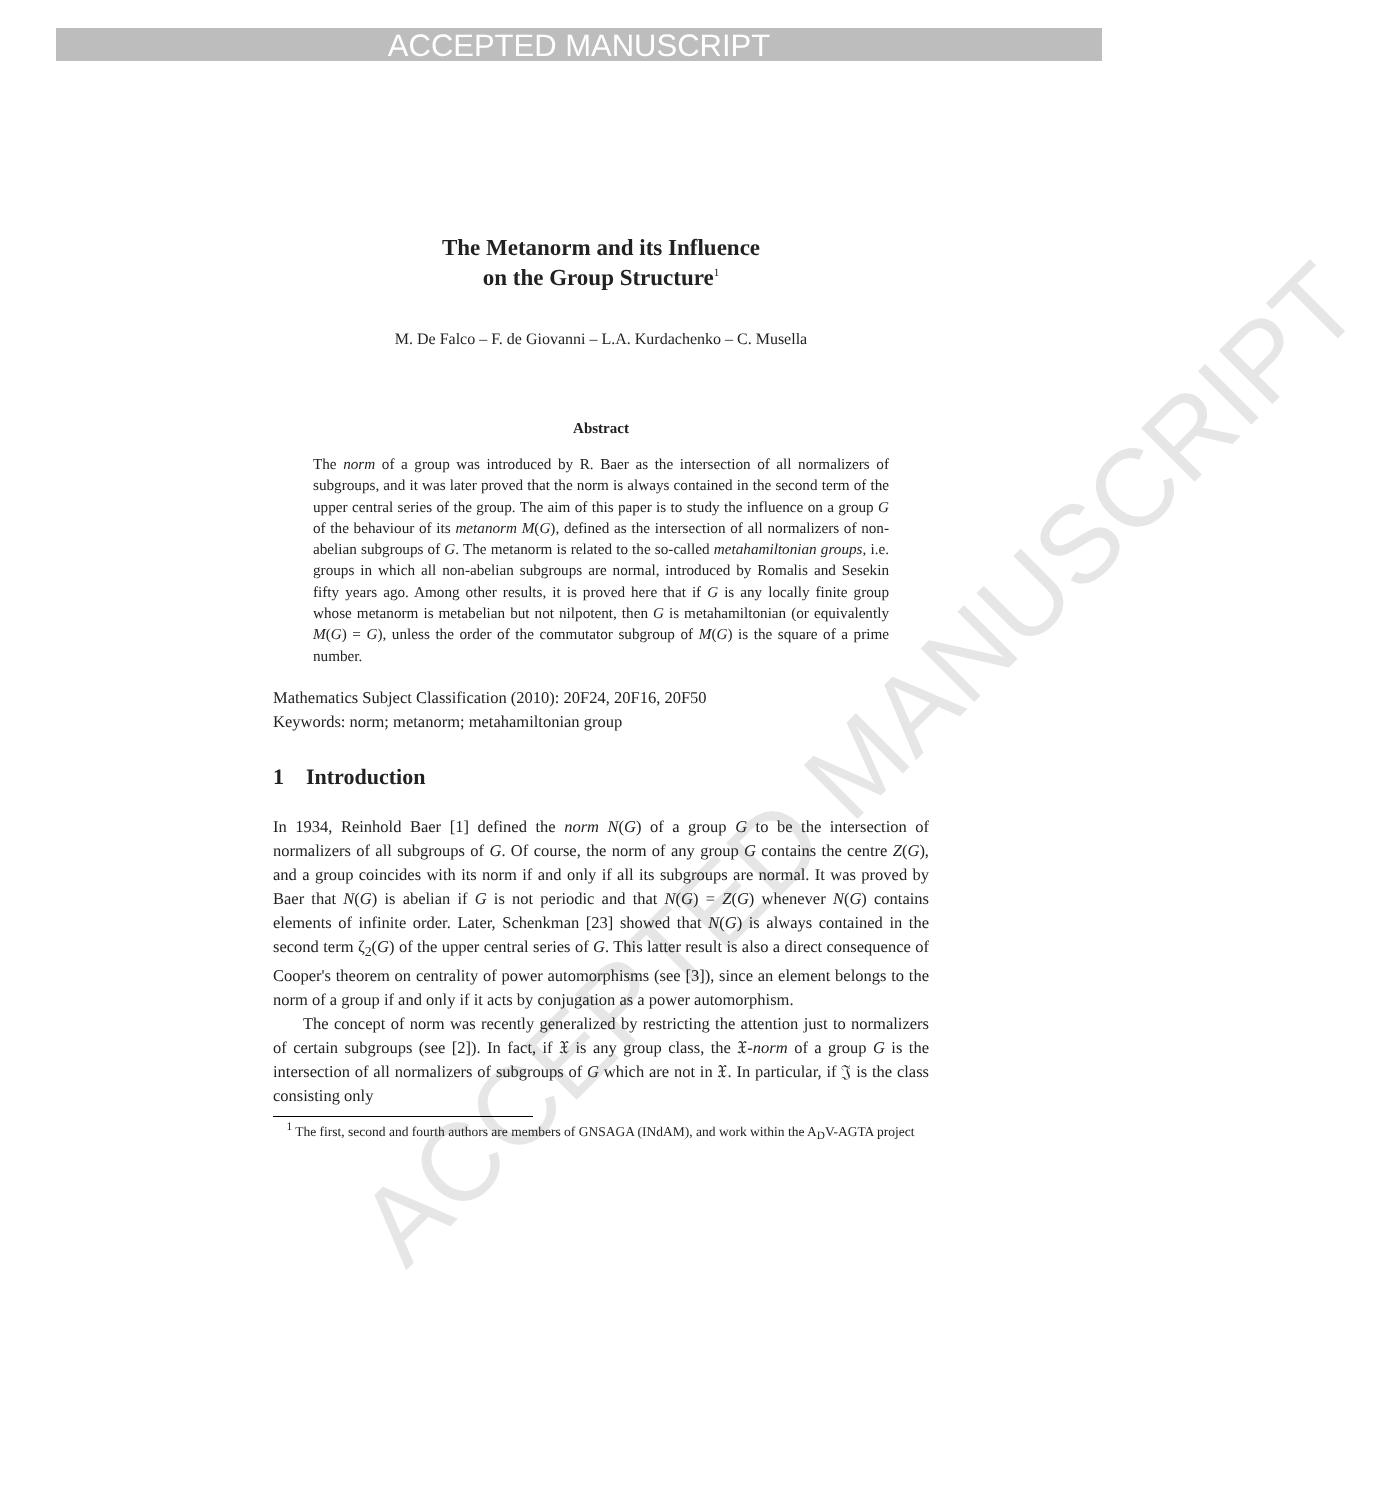ACCEPTED MANUSCRIPT
ACCEPTED MANUSCRIPT
The Metanorm and its Influence
on the Group Structure<sup>1</sup>
M. De Falco – F. de Giovanni – L.A. Kurdachenko – C. Musella
Abstract
The norm of a group was introduced by R. Baer as the intersection of all normalizers of subgroups, and it was later proved that the norm is always contained in the second term of the upper central series of the group. The aim of this paper is to study the influence on a group G of the behaviour of its metanorm M(G), defined as the intersection of all normalizers of non-abelian subgroups of G. The metanorm is related to the so-called metahamiltonian groups, i.e. groups in which all non-abelian subgroups are normal, introduced by Romalis and Sesekin fifty years ago. Among other results, it is proved here that if G is any locally finite group whose metanorm is metabelian but not nilpotent, then G is metahamiltonian (or equivalently M(G) = G), unless the order of the commutator subgroup of M(G) is the square of a prime number.
Mathematics Subject Classification (2010): 20F24, 20F16, 20F50
Keywords: norm; metanorm; metahamiltonian group
1 Introduction
In 1934, Reinhold Baer [1] defined the norm N(G) of a group G to be the intersection of normalizers of all subgroups of G. Of course, the norm of any group G contains the centre Z(G), and a group coincides with its norm if and only if all its subgroups are normal. It was proved by Baer that N(G) is abelian if G is not periodic and that N(G) = Z(G) whenever N(G) contains elements of infinite order. Later, Schenkman [23] showed that N(G) is always contained in the second term ζ<sub>2</sub>(G) of the upper central series of G. This latter result is also a direct consequence of Cooper's theorem on centrality of power automorphisms (see [3]), since an element belongs to the norm of a group if and only if it acts by conjugation as a power automorphism.
The concept of norm was recently generalized by restricting the attention just to normalizers of certain subgroups (see [2]). In fact, if 𝔛 is any group class, the 𝔛-norm of a group G is the intersection of all normalizers of subgroups of G which are not in 𝔛. In particular, if 𝔍 is the class consisting only
<sup>1</sup> The first, second and fourth authors are members of GNSAGA (INdAM), and work within the A<sub>D</sub>V-AGTA project